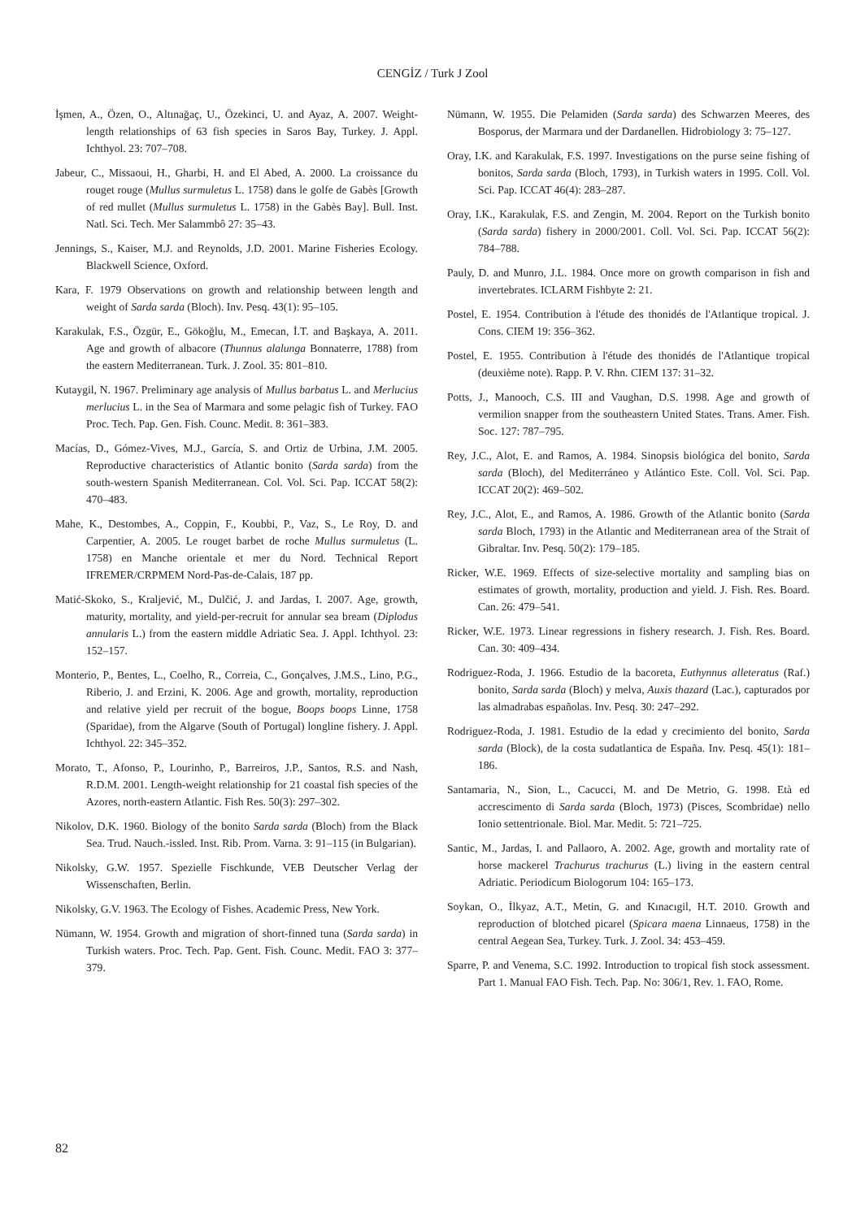CENGİZ / Turk J Zool
İşmen, A., Özen, O., Altınağaç, U., Özekinci, U. and Ayaz, A. 2007. Weight-length relationships of 63 fish species in Saros Bay, Turkey. J. Appl. Ichthyol. 23: 707–708.
Jabeur, C., Missaoui, H., Gharbi, H. and El Abed, A. 2000. La croissance du rouget rouge (Mullus surmuletus L. 1758) dans le golfe de Gabès [Growth of red mullet (Mullus surmuletus L. 1758) in the Gabès Bay]. Bull. Inst. Natl. Sci. Tech. Mer Salammbô 27: 35–43.
Jennings, S., Kaiser, M.J. and Reynolds, J.D. 2001. Marine Fisheries Ecology. Blackwell Science, Oxford.
Kara, F. 1979 Observations on growth and relationship between length and weight of Sarda sarda (Bloch). Inv. Pesq. 43(1): 95–105.
Karakulak, F.S., Özgür, E., Gökoğlu, M., Emecan, İ.T. and Başkaya, A. 2011. Age and growth of albacore (Thunnus alalunga Bonnaterre, 1788) from the eastern Mediterranean. Turk. J. Zool. 35: 801–810.
Kutaygil, N. 1967. Preliminary age analysis of Mullus barbatus L. and Merlucius merlucius L. in the Sea of Marmara and some pelagic fish of Turkey. FAO Proc. Tech. Pap. Gen. Fish. Counc. Medit. 8: 361–383.
Macías, D., Gómez-Vives, M.J., García, S. and Ortiz de Urbina, J.M. 2005. Reproductive characteristics of Atlantic bonito (Sarda sarda) from the south-western Spanish Mediterranean. Col. Vol. Sci. Pap. ICCAT 58(2): 470–483.
Mahe, K., Destombes, A., Coppin, F., Koubbi, P., Vaz, S., Le Roy, D. and Carpentier, A. 2005. Le rouget barbet de roche Mullus surmuletus (L. 1758) en Manche orientale et mer du Nord. Technical Report IFREMER/CRPMEM Nord-Pas-de-Calais, 187 pp.
Matić-Skoko, S., Kraljević, M., Dulčić, J. and Jardas, I. 2007. Age, growth, maturity, mortality, and yield-per-recruit for annular sea bream (Diplodus annularis L.) from the eastern middle Adriatic Sea. J. Appl. Ichthyol. 23: 152–157.
Monterio, P., Bentes, L., Coelho, R., Correia, C., Gonçalves, J.M.S., Lino, P.G., Riberio, J. and Erzini, K. 2006. Age and growth, mortality, reproduction and relative yield per recruit of the bogue, Boops boops Linne, 1758 (Sparidae), from the Algarve (South of Portugal) longline fishery. J. Appl. Ichthyol. 22: 345–352.
Morato, T., Afonso, P., Lourinho, P., Barreiros, J.P., Santos, R.S. and Nash, R.D.M. 2001. Length-weight relationship for 21 coastal fish species of the Azores, north-eastern Atlantic. Fish Res. 50(3): 297–302.
Nikolov, D.K. 1960. Biology of the bonito Sarda sarda (Bloch) from the Black Sea. Trud. Nauch.-issled. Inst. Rib. Prom. Varna. 3: 91–115 (in Bulgarian).
Nikolsky, G.W. 1957. Spezielle Fischkunde, VEB Deutscher Verlag der Wissenschaften, Berlin.
Nikolsky, G.V. 1963. The Ecology of Fishes. Academic Press, New York.
Nümann, W. 1954. Growth and migration of short-finned tuna (Sarda sarda) in Turkish waters. Proc. Tech. Pap. Gent. Fish. Counc. Medit. FAO 3: 377–379.
Nümann, W. 1955. Die Pelamiden (Sarda sarda) des Schwarzen Meeres, des Bosporus, der Marmara und der Dardanellen. Hidrobiology 3: 75–127.
Oray, I.K. and Karakulak, F.S. 1997. Investigations on the purse seine fishing of bonitos, Sarda sarda (Bloch, 1793), in Turkish waters in 1995. Coll. Vol. Sci. Pap. ICCAT 46(4): 283–287.
Oray, I.K., Karakulak, F.S. and Zengin, M. 2004. Report on the Turkish bonito (Sarda sarda) fishery in 2000/2001. Coll. Vol. Sci. Pap. ICCAT 56(2): 784–788.
Pauly, D. and Munro, J.L. 1984. Once more on growth comparison in fish and invertebrates. ICLARM Fishbyte 2: 21.
Postel, E. 1954. Contribution à l'étude des thonidés de l'Atlantique tropical. J. Cons. CIEM 19: 356–362.
Postel, E. 1955. Contribution à l'étude des thonidés de l'Atlantique tropical (deuxième note). Rapp. P. V. Rhn. CIEM 137: 31–32.
Potts, J., Manooch, C.S. III and Vaughan, D.S. 1998. Age and growth of vermilion snapper from the southeastern United States. Trans. Amer. Fish. Soc. 127: 787–795.
Rey, J.C., Alot, E. and Ramos, A. 1984. Sinopsis biológica del bonito, Sarda sarda (Bloch), del Mediterráneo y Atlántico Este. Coll. Vol. Sci. Pap. ICCAT 20(2): 469–502.
Rey, J.C., Alot, E., and Ramos, A. 1986. Growth of the Atlantic bonito (Sarda sarda Bloch, 1793) in the Atlantic and Mediterranean area of the Strait of Gibraltar. Inv. Pesq. 50(2): 179–185.
Ricker, W.E. 1969. Effects of size-selective mortality and sampling bias on estimates of growth, mortality, production and yield. J. Fish. Res. Board. Can. 26: 479–541.
Ricker, W.E. 1973. Linear regressions in fishery research. J. Fish. Res. Board. Can. 30: 409–434.
Rodriguez-Roda, J. 1966. Estudio de la bacoreta, Euthynnus alleteratus (Raf.) bonito, Sarda sarda (Bloch) y melva, Auxis thazard (Lac.), capturados por las almadrabas españolas. Inv. Pesq. 30: 247–292.
Rodriguez-Roda, J. 1981. Estudio de la edad y crecimiento del bonito, Sarda sarda (Block), de la costa sudatlantica de España. Inv. Pesq. 45(1): 181–186.
Santamaria, N., Sion, L., Cacucci, M. and De Metrio, G. 1998. Età ed accrescimento di Sarda sarda (Bloch, 1973) (Pisces, Scombridae) nello Ionio settentrionale. Biol. Mar. Medit. 5: 721–725.
Santic, M., Jardas, I. and Pallaoro, A. 2002. Age, growth and mortality rate of horse mackerel Trachurus trachurus (L.) living in the eastern central Adriatic. Periodicum Biologorum 104: 165–173.
Soykan, O., İlkyaz, A.T., Metin, G. and Kınacıgil, H.T. 2010. Growth and reproduction of blotched picarel (Spicara maena Linnaeus, 1758) in the central Aegean Sea, Turkey. Turk. J. Zool. 34: 453–459.
Sparre, P. and Venema, S.C. 1992. Introduction to tropical fish stock assessment. Part 1. Manual FAO Fish. Tech. Pap. No: 306/1, Rev. 1. FAO, Rome.
82